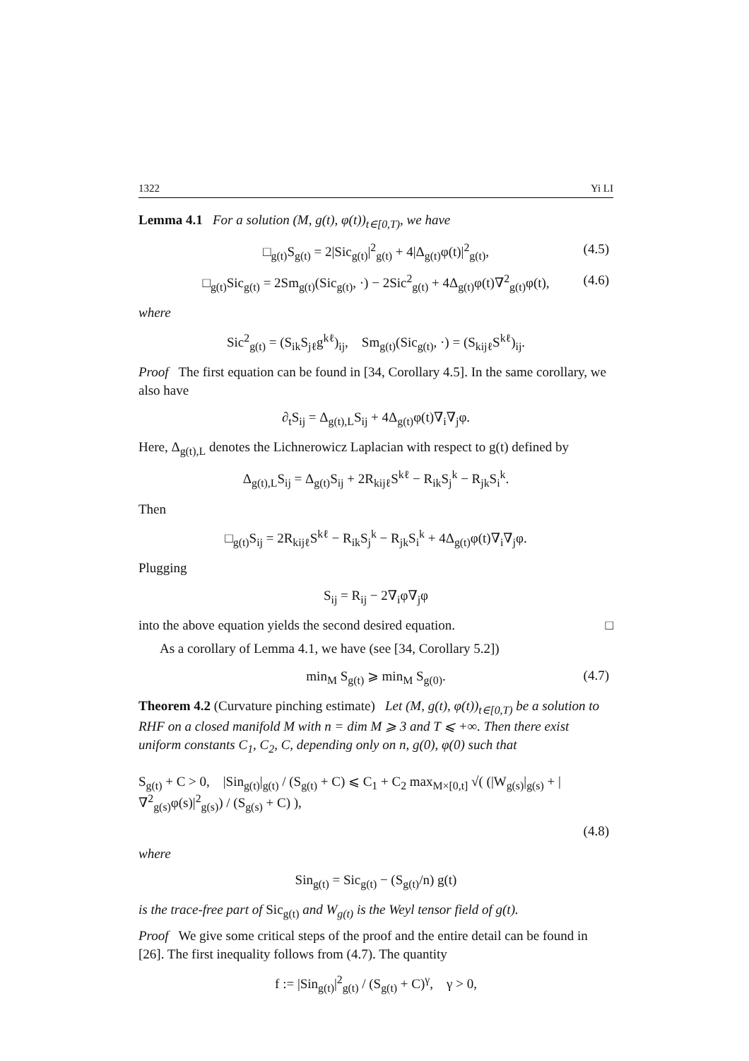1322 Yi LI
Lemma 4.1 For a solution (M, g(t), φ(t))<sub>t∈[0,T)</sub>, we have
□<sub>g(t)</sub>S<sub>g(t)</sub> = 2|Sic<sub>g(t)</sub>|<sup>2</sup><sub>g(t)</sub> + 4|Δ<sub>g(t)</sub>φ(t)|<sup>2</sup><sub>g(t)</sub>, (4.5)
□<sub>g(t)</sub>Sic<sub>g(t)</sub> = 2Sm<sub>g(t)</sub>(Sic<sub>g(t)</sub>, ·) − 2Sic<sup>2</sup><sub>g(t)</sub> + 4Δ<sub>g(t)</sub>φ(t)∇<sup>2</sup><sub>g(t)</sub>φ(t), (4.6)
where
Sic<sup>2</sup><sub>g(t)</sub> = (S<sub>ik</sub>S<sub>jℓ</sub>g<sup>kℓ</sup>)<sub>ij</sub>, Sm<sub>g(t)</sub>(Sic<sub>g(t)</sub>, ·) = (S<sub>kijℓ</sub>S<sup>kℓ</sup>)<sub>ij</sub>.
Proof The first equation can be found in [34, Corollary 4.5]. In the same corollary, we also have
∂<sub>t</sub>S<sub>ij</sub> = Δ<sub>g(t),L</sub>S<sub>ij</sub> + 4Δ<sub>g(t)</sub>φ(t)∇<sub>i</sub>∇<sub>j</sub>φ.
Here, Δ<sub>g(t),L</sub> denotes the Lichnerowicz Laplacian with respect to g(t) defined by
Δ<sub>g(t),L</sub>S<sub>ij</sub> = Δ<sub>g(t)</sub>S<sub>ij</sub> + 2R<sub>kijℓ</sub>S<sup>kℓ</sup> − R<sub>ik</sub>S<sub>j</sub><sup>k</sup> − R<sub>jk</sub>S<sub>i</sub><sup>k</sup>.
Then
□<sub>g(t)</sub>S<sub>ij</sub> = 2R<sub>kijℓ</sub>S<sup>kℓ</sup> − R<sub>ik</sub>S<sub>j</sub><sup>k</sup> − R<sub>jk</sub>S<sub>i</sub><sup>k</sup> + 4Δ<sub>g(t)</sub>φ(t)∇<sub>i</sub>∇<sub>j</sub>φ.
Plugging
S<sub>ij</sub> = R<sub>ij</sub> − 2∇<sub>i</sub>φ∇<sub>j</sub>φ
into the above equation yields the second desired equation. □
As a corollary of Lemma 4.1, we have (see [34, Corollary 5.2])
min<sub>M</sub> S<sub>g(t)</sub> ⩾ min<sub>M</sub> S<sub>g(0)</sub>. (4.7)
Theorem 4.2 (Curvature pinching estimate) Let (M, g(t), φ(t))<sub>t∈[0,T)</sub> be a solution to RHF on a closed manifold M with n = dim M ⩾ 3 and T ⩽ +∞. Then there exist uniform constants C<sub>1</sub>, C<sub>2</sub>, C, depending only on n, g(0), φ(0) such that
S<sub>g(t)</sub> + C > 0, |Sin<sub>g(t)</sub>|<sub>g(t)</sub> / (S<sub>g(t)</sub> + C) ⩽ C<sub>1</sub> + C<sub>2</sub> max<sub>M×[0,t]</sub> √( (|W<sub>g(s)</sub>|<sub>g(s)</sub> + |∇<sup>2</sup><sub>g(s)</sub>φ(s)|<sup>2</sup><sub>g(s)</sub>) / (S<sub>g(s)</sub> + C) ),
(4.8)
where
Sin<sub>g(t)</sub> = Sic<sub>g(t)</sub> − (S<sub>g(t)</sub>/n) g(t)
is the trace-free part of Sic<sub>g(t)</sub> and W<sub>g(t)</sub> is the Weyl tensor field of g(t).
Proof We give some critical steps of the proof and the entire detail can be found in [26]. The first inequality follows from (4.7). The quantity
f := |Sin<sub>g(t)</sub>|<sup>2</sup><sub>g(t)</sub> / (S<sub>g(t)</sub> + C)<sup>γ</sup>, γ > 0,